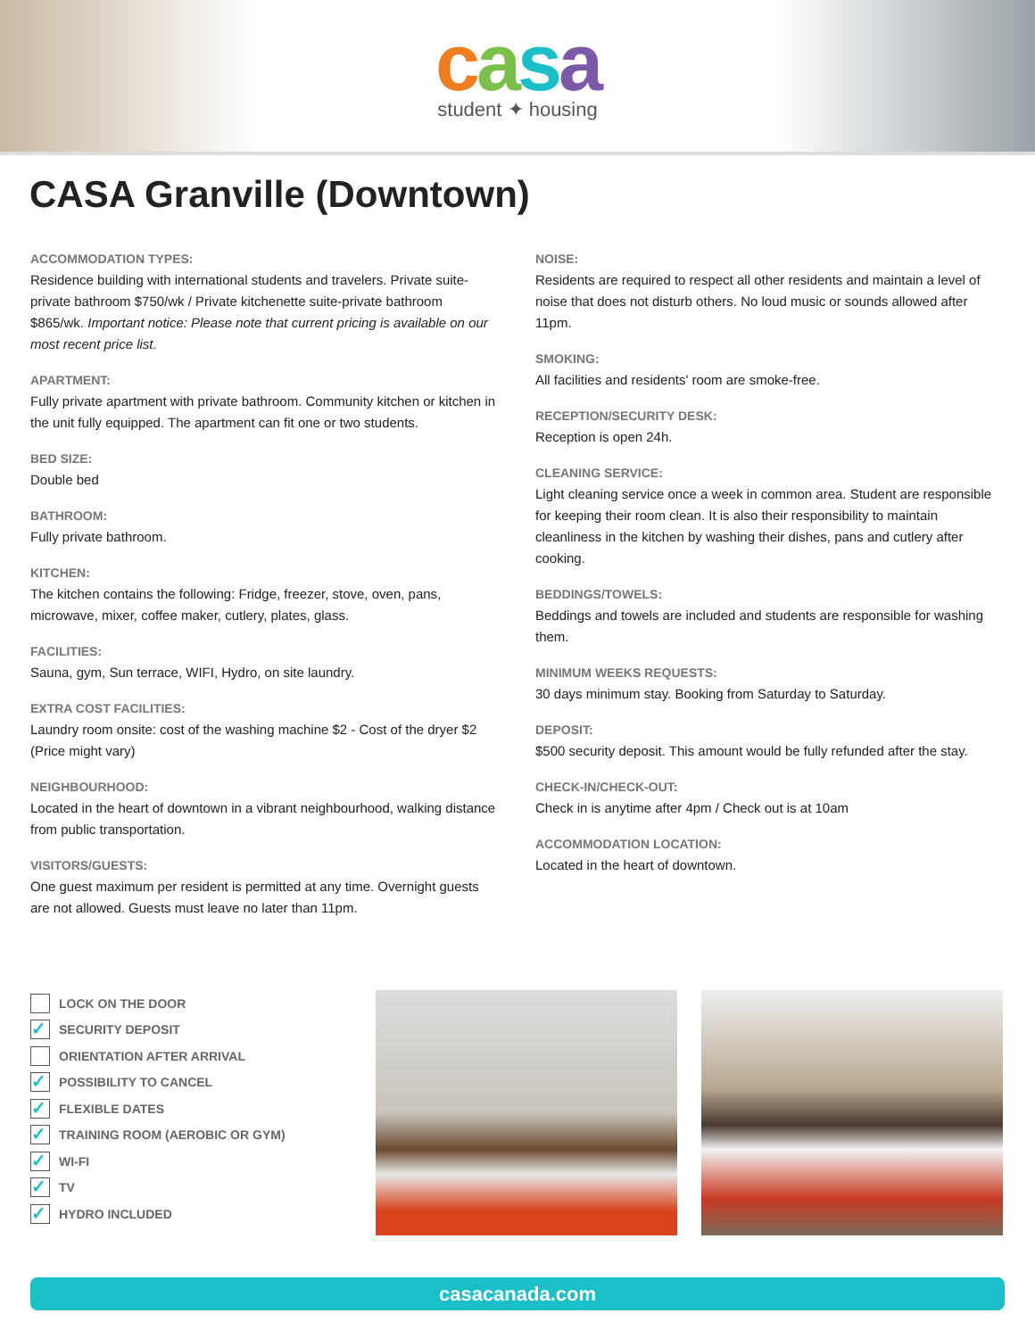casa
student ✦ housing
CASA Granville (Downtown)
ACCOMMODATION TYPES:
Residence building with international students and travelers. Private suite-private bathroom $750/wk / Private kitchenette suite-private bathroom $865/wk. Important notice: Please note that current pricing is available on our most recent price list.
APARTMENT:
Fully private apartment with private bathroom. Community kitchen or kitchen in the unit fully equipped. The apartment can fit one or two students.
BED SIZE:
Double bed
BATHROOM:
Fully private bathroom.
KITCHEN:
The kitchen contains the following: Fridge, freezer, stove, oven, pans, microwave, mixer, coffee maker, cutlery, plates, glass.
FACILITIES:
Sauna, gym, Sun terrace, WIFI, Hydro, on site laundry.
EXTRA COST FACILITIES:
Laundry room onsite: cost of the washing machine $2 - Cost of the dryer $2 (Price might vary)
NEIGHBOURHOOD:
Located in the heart of downtown in a vibrant neighbourhood, walking distance from public transportation.
VISITORS/GUESTS:
One guest maximum per resident is permitted at any time. Overnight guests are not allowed. Guests must leave no later than 11pm.
NOISE:
Residents are required to respect all other residents and maintain a level of noise that does not disturb others. No loud music or sounds allowed after 11pm.
SMOKING:
All facilities and residents' room are smoke-free.
RECEPTION/SECURITY DESK:
Reception is open 24h.
CLEANING SERVICE:
Light cleaning service once a week in common area. Student are responsible for keeping their room clean. It is also their responsibility to maintain cleanliness in the kitchen by washing their dishes, pans and cutlery after cooking.
BEDDINGS/TOWELS:
Beddings and towels are included and students are responsible for washing them.
MINIMUM WEEKS REQUESTS:
30 days minimum stay. Booking from Saturday to Saturday.
DEPOSIT:
$500 security deposit. This amount would be fully refunded after the stay.
CHECK-IN/CHECK-OUT:
Check in is anytime after 4pm / Check out is at 10am
ACCOMMODATION LOCATION:
Located in the heart of downtown.
LOCK ON THE DOOR
✓ SECURITY DEPOSIT
ORIENTATION AFTER ARRIVAL
✓ POSSIBILITY TO CANCEL
✓ FLEXIBLE DATES
✓ TRAINING ROOM (AEROBIC OR GYM)
✓ WI-FI
✓ TV
✓ HYDRO INCLUDED
casacanada.com